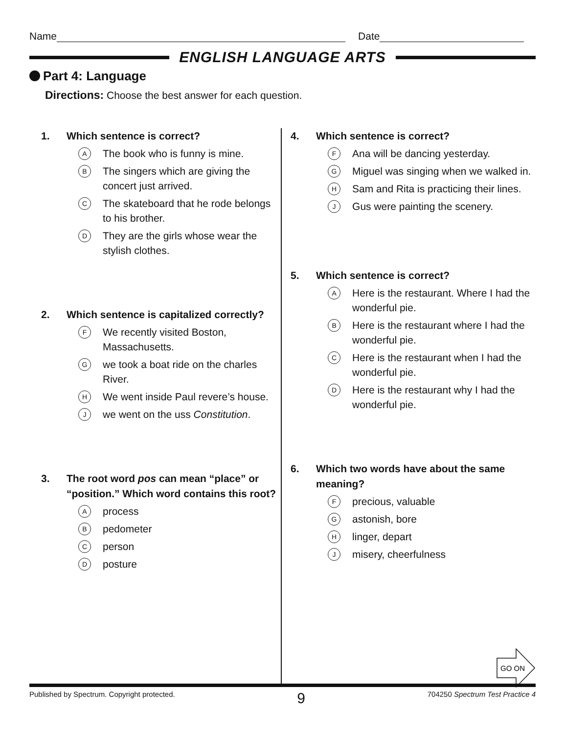Name
Date
ENGLISH LANGUAGE ARTS
Part 4: Language
Directions: Choose the best answer for each question.
1. Which sentence is correct?
A
The book who is funny is mine.
B
The singers which are giving the concert just arrived.
C
The skateboard that he rode belongs to his brother.
D
They are the girls whose wear the stylish clothes.
2. Which sentence is capitalized correctly?
F
We recently visited Boston, Massachusetts.
G
we took a boat ride on the charles River.
H
We went inside Paul revere’s house.
J
we went on the uss Constitution.
3. The root word pos can mean “place” or “position.” Which word contains this root?
A
process
B
pedometer
C
person
D
posture
4. Which sentence is correct?
F
Ana will be dancing yesterday.
G
Miguel was singing when we walked in.
H
Sam and Rita is practicing their lines.
J
Gus were painting the scenery.
5. Which sentence is correct?
A
Here is the restaurant. Where I had the wonderful pie.
B
Here is the restaurant where I had the wonderful pie.
C
Here is the restaurant when I had the wonderful pie.
D
Here is the restaurant why I had the wonderful pie.
6. Which two words have about the same meaning?
F
precious, valuable
G
astonish, bore
H
linger, depart
J
misery, cheerfulness
Published by Spectrum. Copyright protected.
9
704250 Spectrum Test Practice 4
GO ON